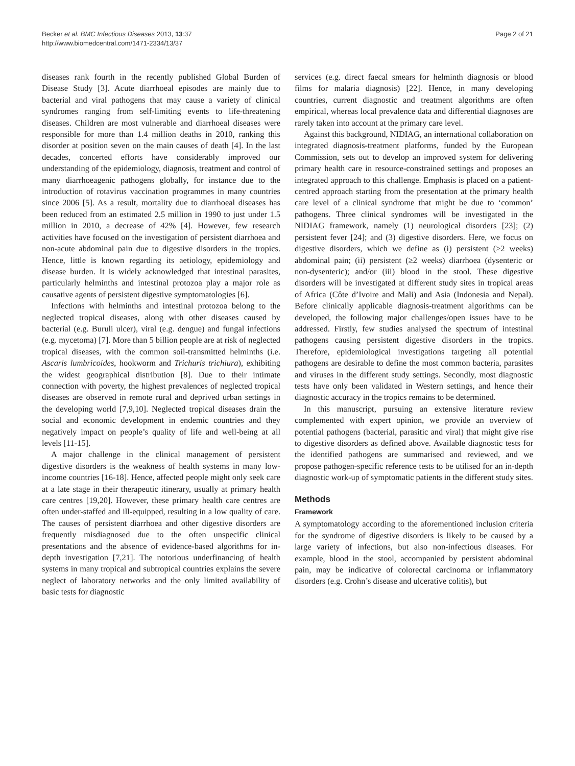Becker et al. BMC Infectious Diseases 2013, 13:37
http://www.biomedcentral.com/1471-2334/13/37
Page 2 of 21
diseases rank fourth in the recently published Global Burden of Disease Study [3]. Acute diarrhoeal episodes are mainly due to bacterial and viral pathogens that may cause a variety of clinical syndromes ranging from self-limiting events to life-threatening diseases. Children are most vulnerable and diarrhoeal diseases were responsible for more than 1.4 million deaths in 2010, ranking this disorder at position seven on the main causes of death [4]. In the last decades, concerted efforts have considerably improved our understanding of the epidemiology, diagnosis, treatment and control of many diarrhoeagenic pathogens globally, for instance due to the introduction of rotavirus vaccination programmes in many countries since 2006 [5]. As a result, mortality due to diarrhoeal diseases has been reduced from an estimated 2.5 million in 1990 to just under 1.5 million in 2010, a decrease of 42% [4]. However, few research activities have focused on the investigation of persistent diarrhoea and non-acute abdominal pain due to digestive disorders in the tropics. Hence, little is known regarding its aetiology, epidemiology and disease burden. It is widely acknowledged that intestinal parasites, particularly helminths and intestinal protozoa play a major role as causative agents of persistent digestive symptomatologies [6].
Infections with helminths and intestinal protozoa belong to the neglected tropical diseases, along with other diseases caused by bacterial (e.g. Buruli ulcer), viral (e.g. dengue) and fungal infections (e.g. mycetoma) [7]. More than 5 billion people are at risk of neglected tropical diseases, with the common soil-transmitted helminths (i.e. Ascaris lumbricoides, hookworm and Trichuris trichiura), exhibiting the widest geographical distribution [8]. Due to their intimate connection with poverty, the highest prevalences of neglected tropical diseases are observed in remote rural and deprived urban settings in the developing world [7,9,10]. Neglected tropical diseases drain the social and economic development in endemic countries and they negatively impact on people’s quality of life and well-being at all levels [11-15].
A major challenge in the clinical management of persistent digestive disorders is the weakness of health systems in many low-income countries [16-18]. Hence, affected people might only seek care at a late stage in their therapeutic itinerary, usually at primary health care centres [19,20]. However, these primary health care centres are often under-staffed and ill-equipped, resulting in a low quality of care. The causes of persistent diarrhoea and other digestive disorders are frequently misdiagnosed due to the often unspecific clinical presentations and the absence of evidence-based algorithms for in-depth investigation [7,21]. The notorious underfinancing of health systems in many tropical and subtropical countries explains the severe neglect of laboratory networks and the only limited availability of basic tests for diagnostic
services (e.g. direct faecal smears for helminth diagnosis or blood films for malaria diagnosis) [22]. Hence, in many developing countries, current diagnostic and treatment algorithms are often empirical, whereas local prevalence data and differential diagnoses are rarely taken into account at the primary care level.
Against this background, NIDIAG, an international collaboration on integrated diagnosis-treatment platforms, funded by the European Commission, sets out to develop an improved system for delivering primary health care in resource-constrained settings and proposes an integrated approach to this challenge. Emphasis is placed on a patient-centred approach starting from the presentation at the primary health care level of a clinical syndrome that might be due to ‘common’ pathogens. Three clinical syndromes will be investigated in the NIDIAG framework, namely (1) neurological disorders [23]; (2) persistent fever [24]; and (3) digestive disorders. Here, we focus on digestive disorders, which we define as (i) persistent (≥2 weeks) abdominal pain; (ii) persistent (≥2 weeks) diarrhoea (dysenteric or non-dysenteric); and/or (iii) blood in the stool. These digestive disorders will be investigated at different study sites in tropical areas of Africa (Côte d’Ivoire and Mali) and Asia (Indonesia and Nepal). Before clinically applicable diagnosis-treatment algorithms can be developed, the following major challenges/open issues have to be addressed. Firstly, few studies analysed the spectrum of intestinal pathogens causing persistent digestive disorders in the tropics. Therefore, epidemiological investigations targeting all potential pathogens are desirable to define the most common bacteria, parasites and viruses in the different study settings. Secondly, most diagnostic tests have only been validated in Western settings, and hence their diagnostic accuracy in the tropics remains to be determined.
In this manuscript, pursuing an extensive literature review complemented with expert opinion, we provide an overview of potential pathogens (bacterial, parasitic and viral) that might give rise to digestive disorders as defined above. Available diagnostic tests for the identified pathogens are summarised and reviewed, and we propose pathogen-specific reference tests to be utilised for an in-depth diagnostic work-up of symptomatic patients in the different study sites.
Methods
Framework
A symptomatology according to the aforementioned inclusion criteria for the syndrome of digestive disorders is likely to be caused by a large variety of infections, but also non-infectious diseases. For example, blood in the stool, accompanied by persistent abdominal pain, may be indicative of colorectal carcinoma or inflammatory disorders (e.g. Crohn’s disease and ulcerative colitis), but